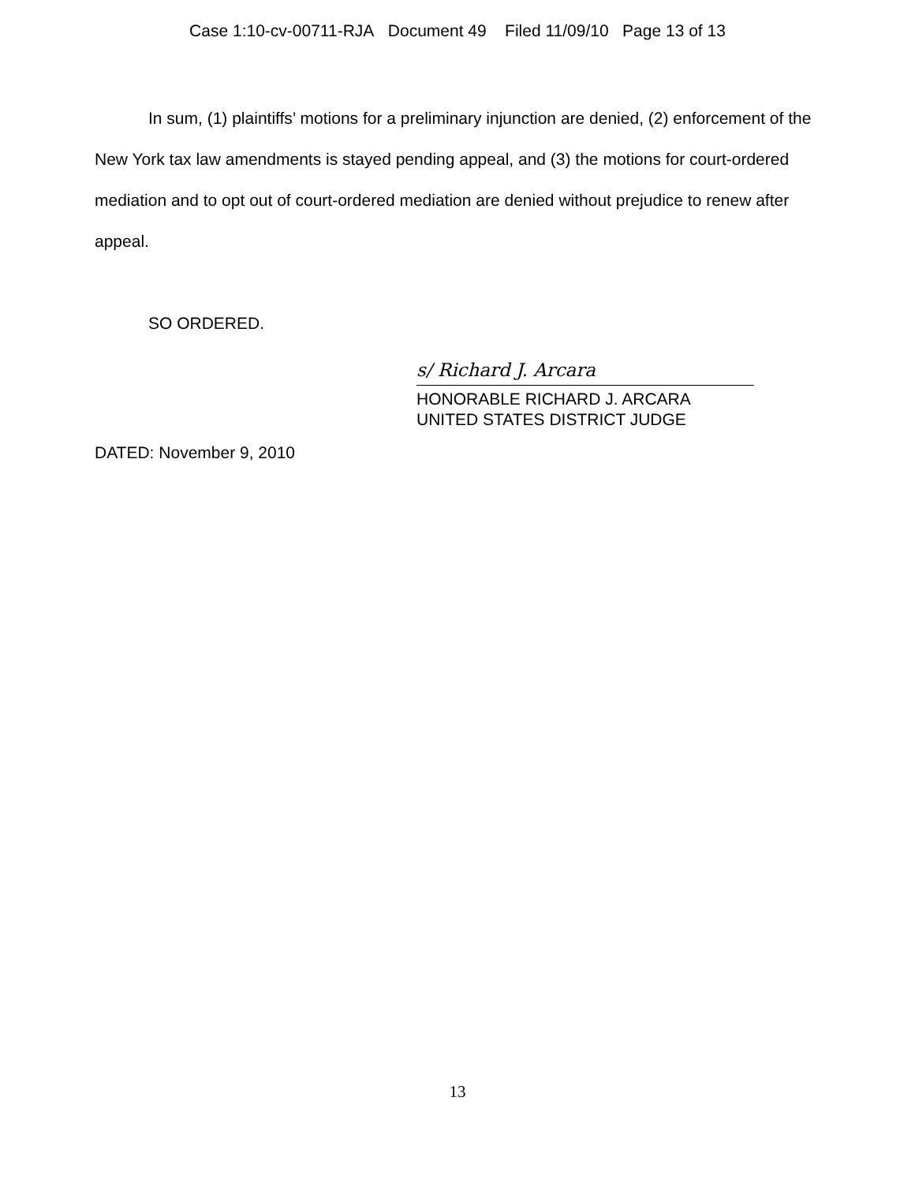Case 1:10-cv-00711-RJA Document 49 Filed 11/09/10 Page 13 of 13
In sum, (1) plaintiffs’ motions for a preliminary injunction are denied, (2) enforcement of the New York tax law amendments is stayed pending appeal, and (3) the motions for court-ordered mediation and to opt out of court-ordered mediation are denied without prejudice to renew after appeal.
SO ORDERED.
s/ Richard J. Arcara
HONORABLE RICHARD J. ARCARA
UNITED STATES DISTRICT JUDGE
DATED: November 9, 2010
13